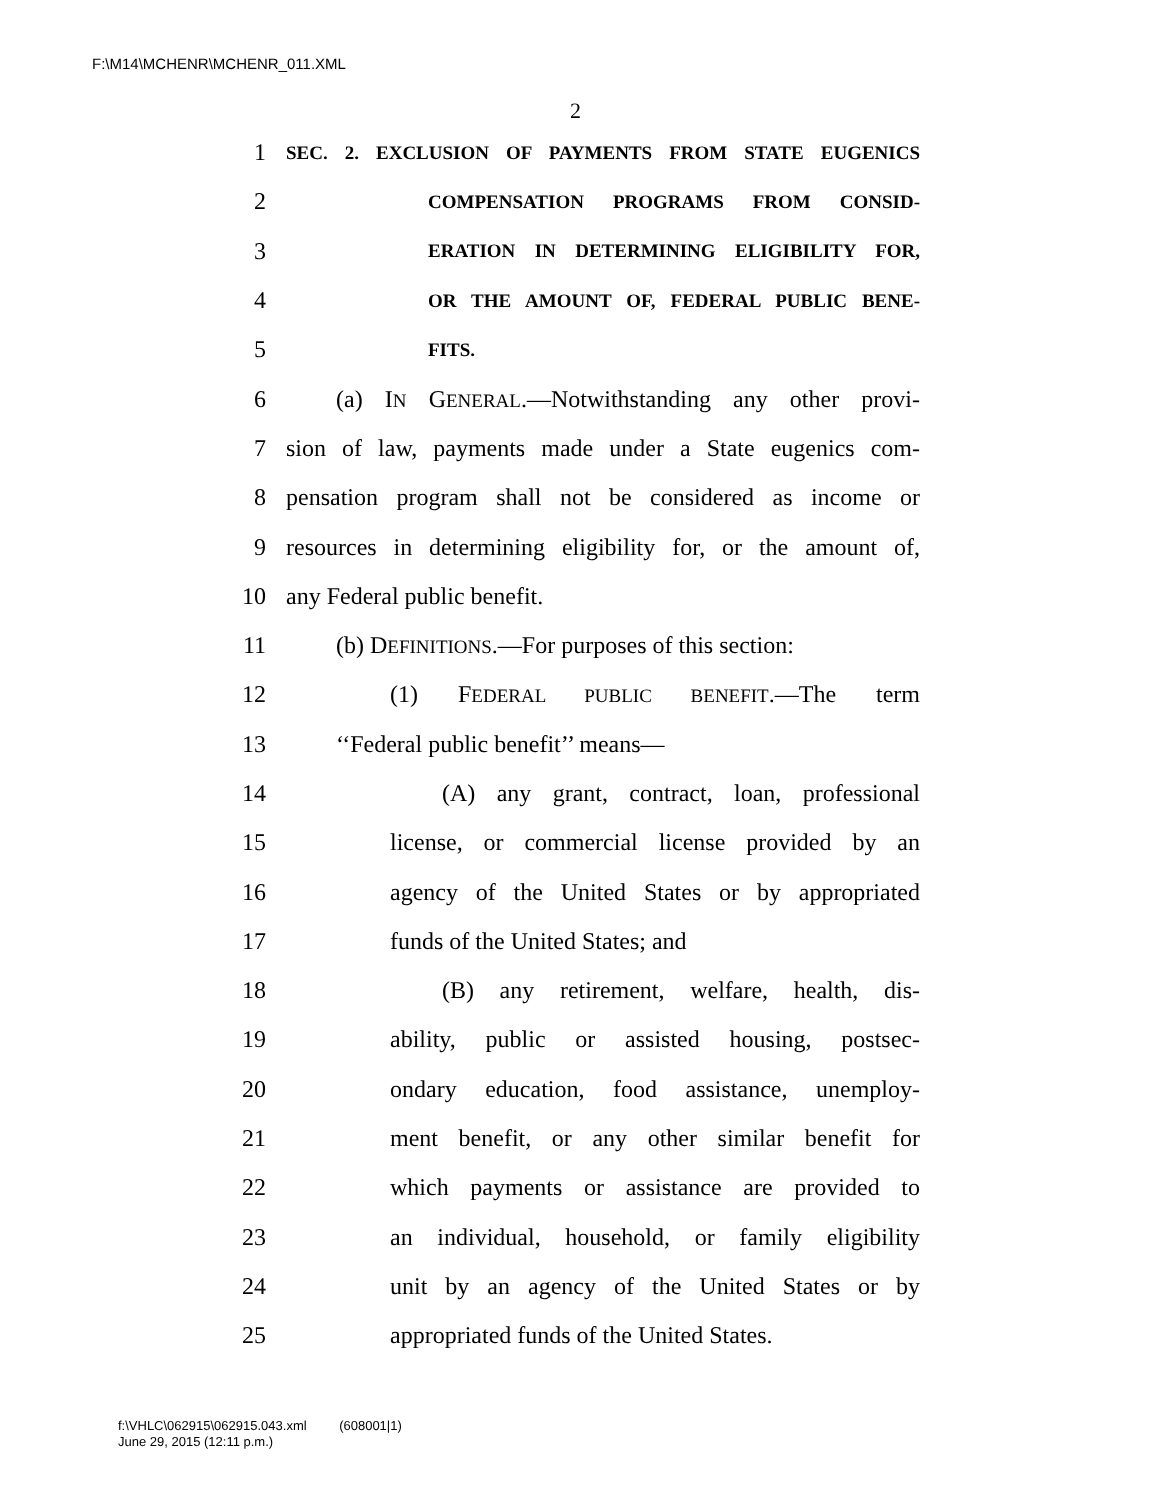F:\M14\MCHENR\MCHENR_011.XML
2
1 SEC. 2. EXCLUSION OF PAYMENTS FROM STATE EUGENICS
2 COMPENSATION PROGRAMS FROM CONSID-
3 ERATION IN DETERMINING ELIGIBILITY FOR,
4 OR THE AMOUNT OF, FEDERAL PUBLIC BENE-
5 FITS.
6 (a) IN GENERAL.—Notwithstanding any other provi-
7 sion of law, payments made under a State eugenics com-
8 pensation program shall not be considered as income or
9 resources in determining eligibility for, or the amount of,
10 any Federal public benefit.
11 (b) DEFINITIONS.—For purposes of this section:
12 (1) FEDERAL PUBLIC BENEFIT.—The term
13 ‘‘Federal public benefit’’ means—
14 (A) any grant, contract, loan, professional
15 license, or commercial license provided by an
16 agency of the United States or by appropriated
17 funds of the United States; and
18 (B) any retirement, welfare, health, dis-
19 ability, public or assisted housing, postsec-
20 ondary education, food assistance, unemploy-
21 ment benefit, or any other similar benefit for
22 which payments or assistance are provided to
23 an individual, household, or family eligibility
24 unit by an agency of the United States or by
25 appropriated funds of the United States.
f:\VHLC\062915\062915.043.xml (608001|1)
June 29, 2015 (12:11 p.m.)